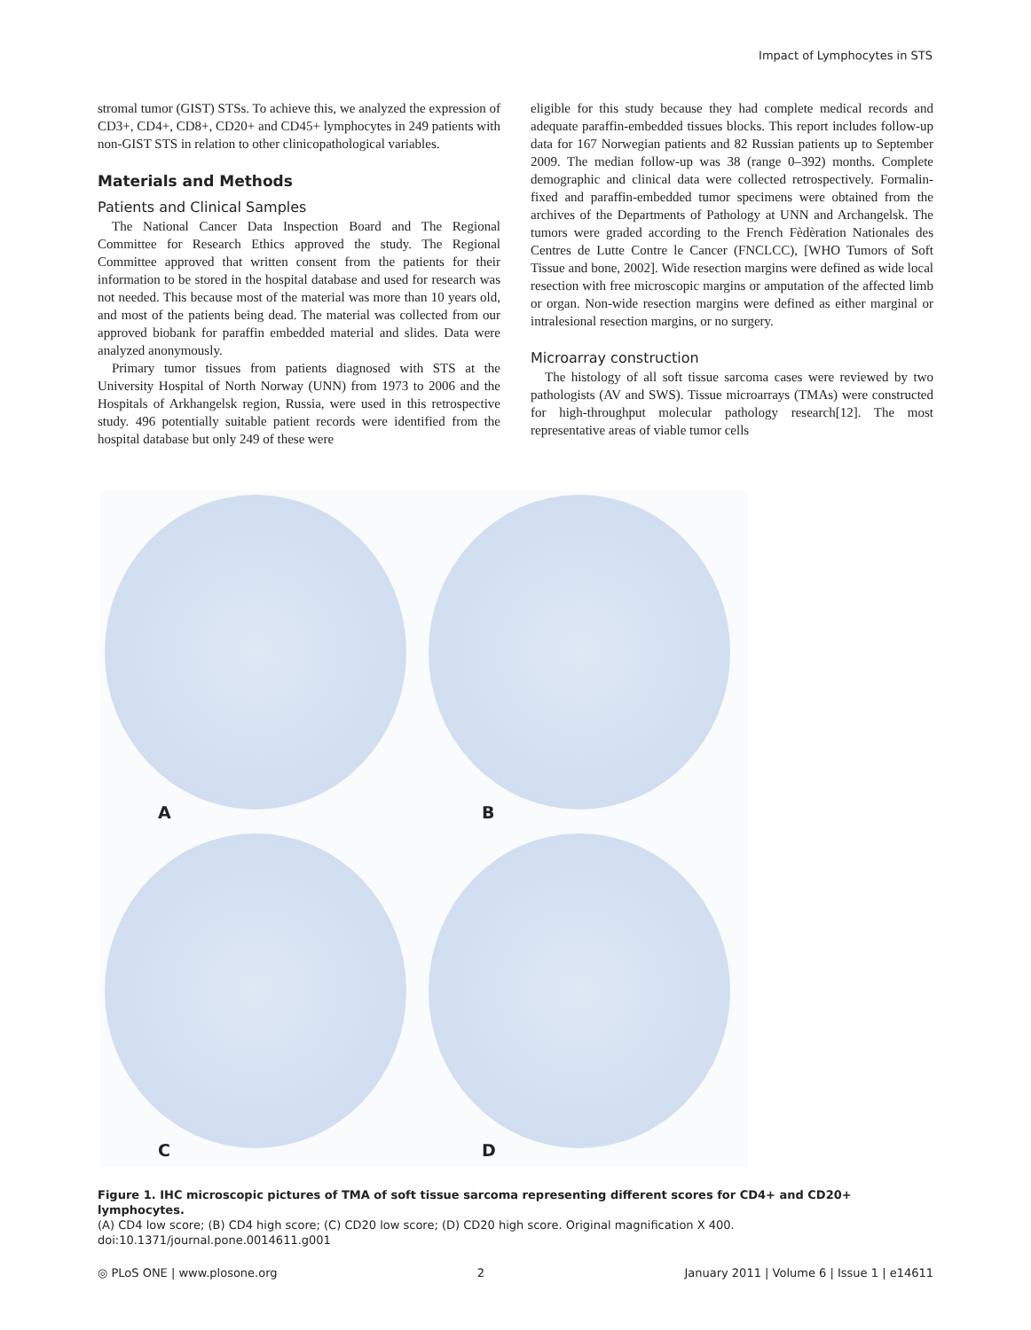Impact of Lymphocytes in STS
stromal tumor (GIST) STSs. To achieve this, we analyzed the expression of CD3+, CD4+, CD8+, CD20+ and CD45+ lymphocytes in 249 patients with non-GIST STS in relation to other clinicopathological variables.
Materials and Methods
Patients and Clinical Samples
The National Cancer Data Inspection Board and The Regional Committee for Research Ethics approved the study. The Regional Committee approved that written consent from the patients for their information to be stored in the hospital database and used for research was not needed. This because most of the material was more than 10 years old, and most of the patients being dead. The material was collected from our approved biobank for paraffin embedded material and slides. Data were analyzed anonymously.
Primary tumor tissues from patients diagnosed with STS at the University Hospital of North Norway (UNN) from 1973 to 2006 and the Hospitals of Arkhangelsk region, Russia, were used in this retrospective study. 496 potentially suitable patient records were identified from the hospital database but only 249 of these were
eligible for this study because they had complete medical records and adequate paraffin-embedded tissues blocks. This report includes follow-up data for 167 Norwegian patients and 82 Russian patients up to September 2009. The median follow-up was 38 (range 0–392) months. Complete demographic and clinical data were collected retrospectively. Formalin-fixed and paraffin-embedded tumor specimens were obtained from the archives of the Departments of Pathology at UNN and Archangelsk. The tumors were graded according to the French Fèdèration Nationales des Centres de Lutte Contre le Cancer (FNCLCC), [WHO Tumors of Soft Tissue and bone, 2002]. Wide resection margins were defined as wide local resection with free microscopic margins or amputation of the affected limb or organ. Non-wide resection margins were defined as either marginal or intralesional resection margins, or no surgery.
Microarray construction
The histology of all soft tissue sarcoma cases were reviewed by two pathologists (AV and SWS). Tissue microarrays (TMAs) were constructed for high-throughput molecular pathology research[12]. The most representative areas of viable tumor cells
A
B
C
D
Figure 1. IHC microscopic pictures of TMA of soft tissue sarcoma representing different scores for CD4+ and CD20+ lymphocytes.
(A) CD4 low score; (B) CD4 high score; (C) CD20 low score; (D) CD20 high score. Original magnification X 400.
doi:10.1371/journal.pone.0014611.g001
◎ PLoS ONE | www.plosone.org 2 January 2011 | Volume 6 | Issue 1 | e14611